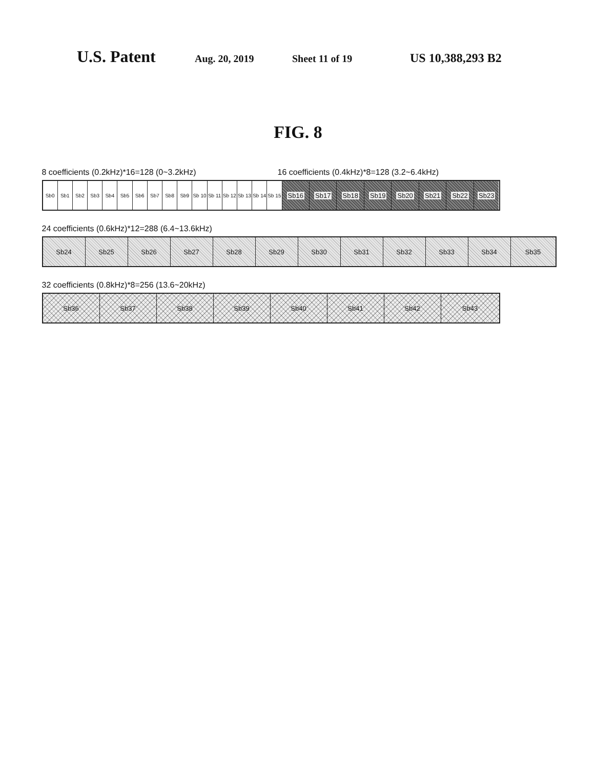U.S. Patent Aug. 20, 2019 Sheet 11 of 19 US 10,388,293 B2
FIG. 8
8 coefficients (0.2kHz)*16=128 (0~3.2kHz) 16 coefficients (0.4kHz)*8=128 (3.2~6.4kHz)
Sb0 Sb1 Sb2 Sb3 Sb4 Sb5 Sb6 Sb7 Sb8 Sb9 Sb 10
Sb 11
Sb 12
Sb 13
Sb 14
Sb 15
Sb16 Sb17 Sb18 Sb19 Sb20 Sb21 Sb22 Sb23
24 coefficients (0.6kHz)*12=288 (6.4~13.6kHz)
Sb24 Sb25 Sb26 Sb27 Sb28 Sb29 Sb30 Sb31 Sb32 Sb33 Sb34 Sb35
32 coefficients (0.8kHz)*8=256 (13.6~20kHz)
Sb36 Sb37 Sb38 Sb39 Sb40 Sb41 Sb42 Sb43